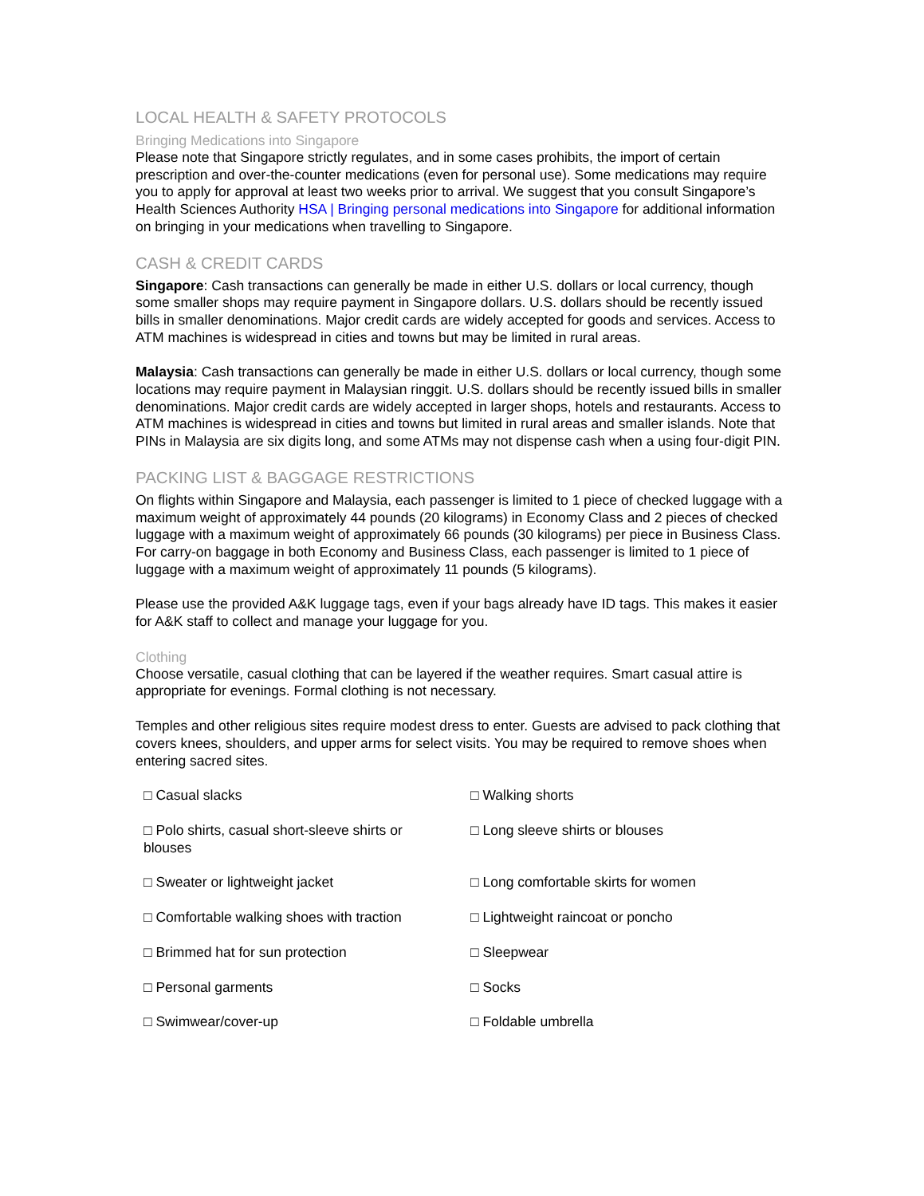LOCAL HEALTH & SAFETY PROTOCOLS
Bringing Medications into Singapore
Please note that Singapore strictly regulates, and in some cases prohibits, the import of certain prescription and over-the-counter medications (even for personal use). Some medications may require you to apply for approval at least two weeks prior to arrival. We suggest that you consult Singapore’s Health Sciences Authority HSA | Bringing personal medications into Singapore for additional information on bringing in your medications when travelling to Singapore.
CASH & CREDIT CARDS
Singapore: Cash transactions can generally be made in either U.S. dollars or local currency, though some smaller shops may require payment in Singapore dollars. U.S. dollars should be recently issued bills in smaller denominations. Major credit cards are widely accepted for goods and services. Access to ATM machines is widespread in cities and towns but may be limited in rural areas.
Malaysia: Cash transactions can generally be made in either U.S. dollars or local currency, though some locations may require payment in Malaysian ringgit. U.S. dollars should be recently issued bills in smaller denominations. Major credit cards are widely accepted in larger shops, hotels and restaurants. Access to ATM machines is widespread in cities and towns but limited in rural areas and smaller islands. Note that PINs in Malaysia are six digits long, and some ATMs may not dispense cash when a using four-digit PIN.
PACKING LIST & BAGGAGE RESTRICTIONS
On flights within Singapore and Malaysia, each passenger is limited to 1 piece of checked luggage with a maximum weight of approximately 44 pounds (20 kilograms) in Economy Class and 2 pieces of checked luggage with a maximum weight of approximately 66 pounds (30 kilograms) per piece in Business Class. For carry-on baggage in both Economy and Business Class, each passenger is limited to 1 piece of luggage with a maximum weight of approximately 11 pounds (5 kilograms).
Please use the provided A&K luggage tags, even if your bags already have ID tags. This makes it easier for A&K staff to collect and manage your luggage for you.
Clothing
Choose versatile, casual clothing that can be layered if the weather requires. Smart casual attire is appropriate for evenings. Formal clothing is not necessary.
Temples and other religious sites require modest dress to enter. Guests are advised to pack clothing that covers knees, shoulders, and upper arms for select visits. You may be required to remove shoes when entering sacred sites.
| □ Casual slacks | □ Walking shorts |
| □ Polo shirts, casual short-sleeve shirts or blouses | □ Long sleeve shirts or blouses |
| □ Sweater or lightweight jacket | □ Long comfortable skirts for women |
| □ Comfortable walking shoes with traction | □ Lightweight raincoat or poncho |
| □ Brimmed hat for sun protection | □ Sleepwear |
| □ Personal garments | □ Socks |
| □ Swimwear/cover-up | □ Foldable umbrella |